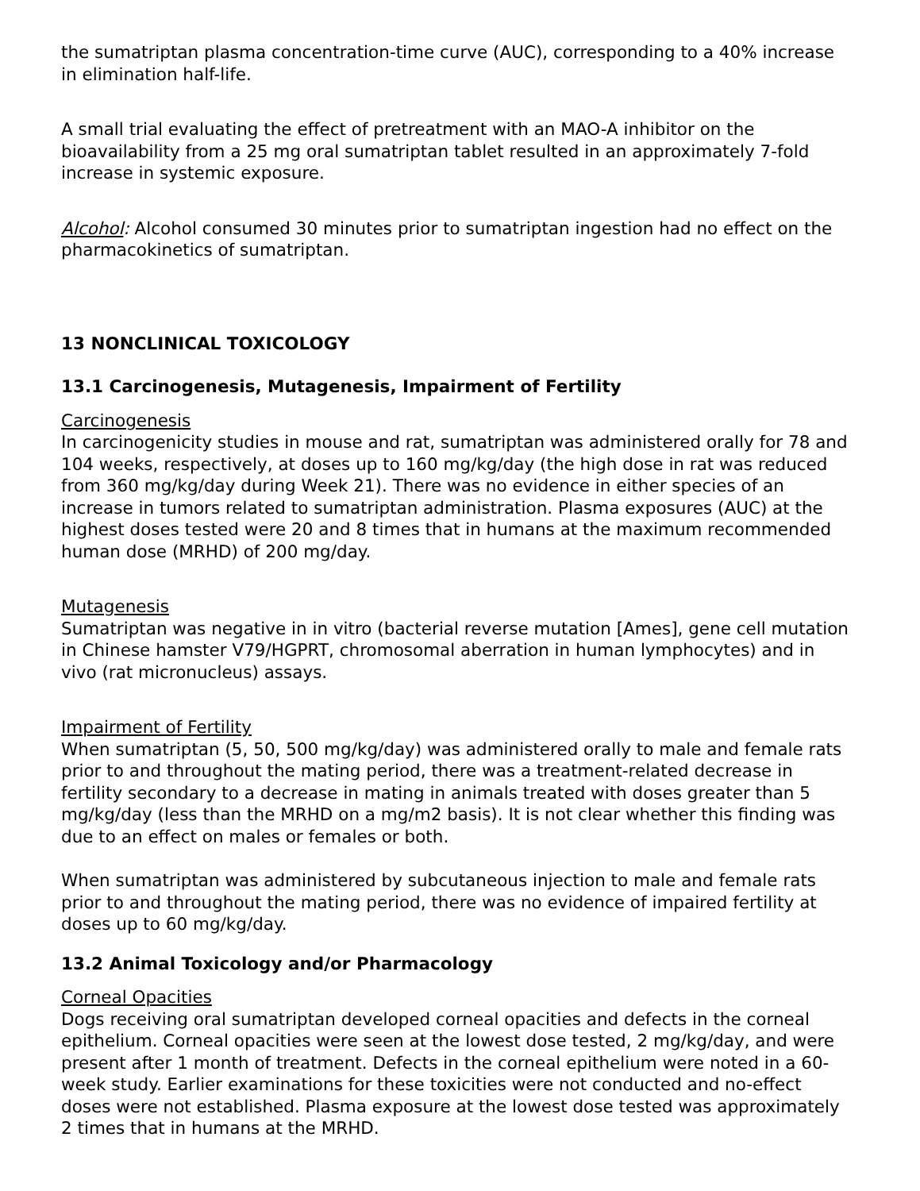the sumatriptan plasma concentration-time curve (AUC), corresponding to a 40% increase in elimination half-life.
A small trial evaluating the effect of pretreatment with an MAO-A inhibitor on the bioavailability from a 25 mg oral sumatriptan tablet resulted in an approximately 7-fold increase in systemic exposure.
Alcohol: Alcohol consumed 30 minutes prior to sumatriptan ingestion had no effect on the pharmacokinetics of sumatriptan.
13 NONCLINICAL TOXICOLOGY
13.1 Carcinogenesis, Mutagenesis, Impairment of Fertility
Carcinogenesis
In carcinogenicity studies in mouse and rat, sumatriptan was administered orally for 78 and 104 weeks, respectively, at doses up to 160 mg/kg/day (the high dose in rat was reduced from 360 mg/kg/day during Week 21). There was no evidence in either species of an increase in tumors related to sumatriptan administration. Plasma exposures (AUC) at the highest doses tested were 20 and 8 times that in humans at the maximum recommended human dose (MRHD) of 200 mg/day.
Mutagenesis
Sumatriptan was negative in in vitro (bacterial reverse mutation [Ames], gene cell mutation in Chinese hamster V79/HGPRT, chromosomal aberration in human lymphocytes) and in vivo (rat micronucleus) assays.
Impairment of Fertility
When sumatriptan (5, 50, 500 mg/kg/day) was administered orally to male and female rats prior to and throughout the mating period, there was a treatment-related decrease in fertility secondary to a decrease in mating in animals treated with doses greater than 5 mg/kg/day (less than the MRHD on a mg/m2 basis). It is not clear whether this finding was due to an effect on males or females or both.
When sumatriptan was administered by subcutaneous injection to male and female rats prior to and throughout the mating period, there was no evidence of impaired fertility at doses up to 60 mg/kg/day.
13.2 Animal Toxicology and/or Pharmacology
Corneal Opacities
Dogs receiving oral sumatriptan developed corneal opacities and defects in the corneal epithelium. Corneal opacities were seen at the lowest dose tested, 2 mg/kg/day, and were present after 1 month of treatment. Defects in the corneal epithelium were noted in a 60-week study. Earlier examinations for these toxicities were not conducted and no-effect doses were not established. Plasma exposure at the lowest dose tested was approximately 2 times that in humans at the MRHD.